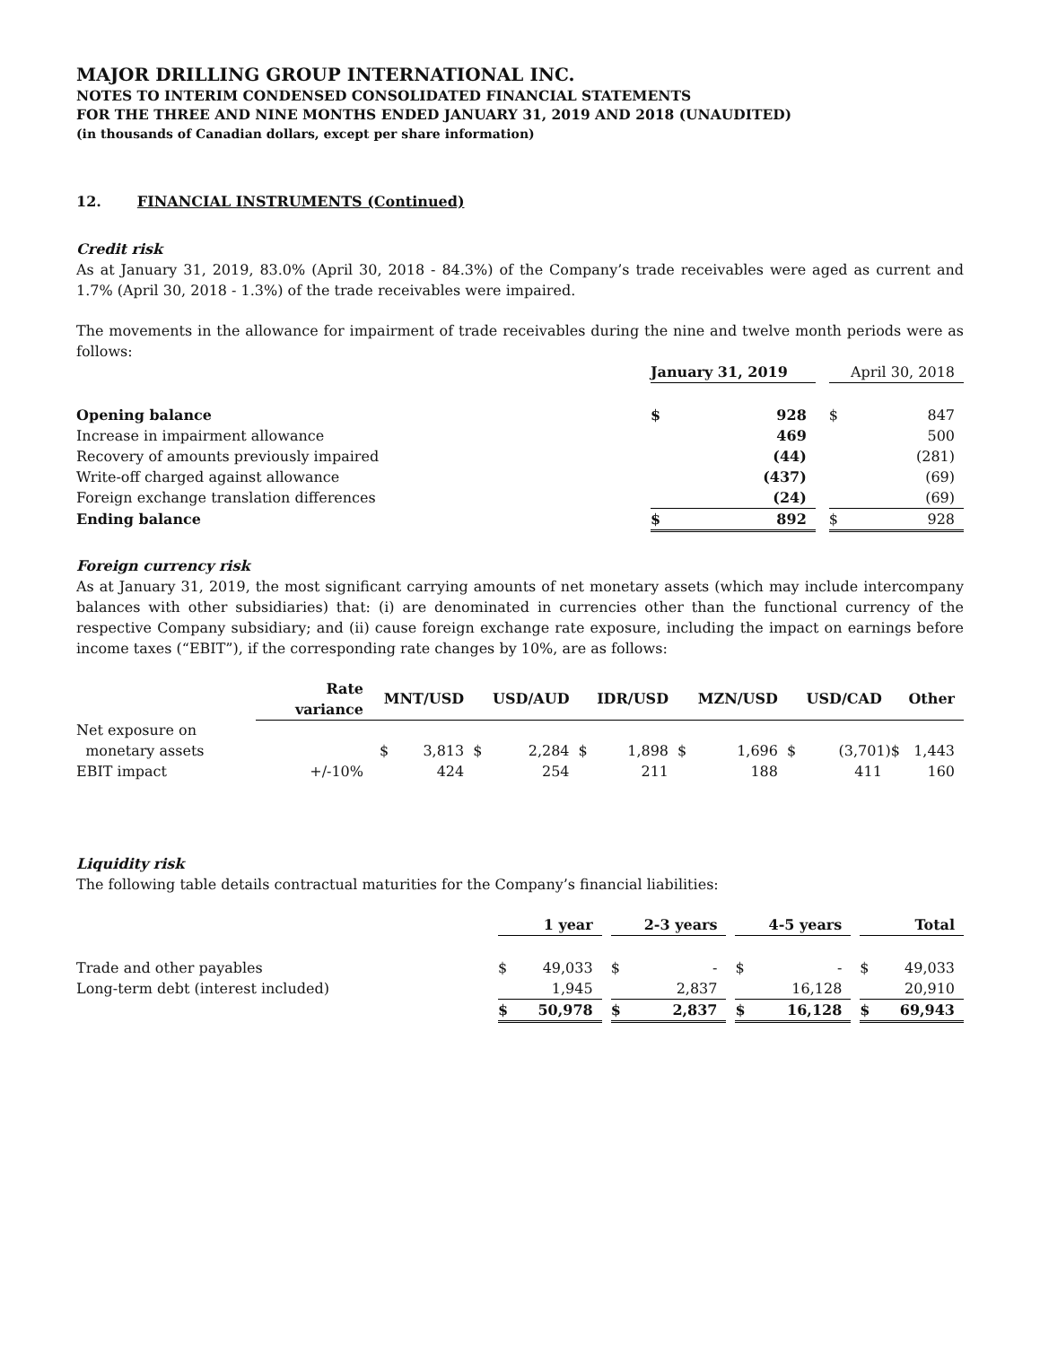MAJOR DRILLING GROUP INTERNATIONAL INC.
NOTES TO INTERIM CONDENSED CONSOLIDATED FINANCIAL STATEMENTS
FOR THE THREE AND NINE MONTHS ENDED JANUARY 31, 2019 AND 2018 (UNAUDITED)
(in thousands of Canadian dollars, except per share information)
12. FINANCIAL INSTRUMENTS (Continued)
Credit risk
As at January 31, 2019, 83.0% (April 30, 2018 - 84.3%) of the Company’s trade receivables were aged as current and 1.7% (April 30, 2018 - 1.3%) of the trade receivables were impaired.
The movements in the allowance for impairment of trade receivables during the nine and twelve month periods were as follows:
| | January 31, 2019 | | | April 30, 2018 | |
| Opening balance | $ | 928 | | $ | 847 |
| Increase in impairment allowance | | 469 | | | 500 |
| Recovery of amounts previously impaired | | (44) | | | (281) |
| Write-off charged against allowance | | (437) | | | (69) |
| Foreign exchange translation differences | | (24) | | | (69) |
| Ending balance | $ | 892 | | $ | 928 |
Foreign currency risk
As at January 31, 2019, the most significant carrying amounts of net monetary assets (which may include intercompany balances with other subsidiaries) that: (i) are denominated in currencies other than the functional currency of the respective Company subsidiary; and (ii) cause foreign exchange rate exposure, including the impact on earnings before income taxes (“EBIT”), if the corresponding rate changes by 10%, are as follows:
| | Rate variance | MNT/USD | | USD/AUD | | IDR/USD | | MZN/USD | | USD/CAD | | Other | |
| Net exposure on | | | | | | | | | | | | | |
| monetary assets | | $ | 3,813 | $ | 2,284 | $ | 1,898 | $ | 1,696 | $ | (3,701) | $ | 1,443 |
| EBIT impact | +/-10% | | 424 | | 254 | | 211 | | 188 | | 411 | | 160 |
Liquidity risk
The following table details contractual maturities for the Company’s financial liabilities:
| | 1 year | | | 2-3 years | | | 4-5 years | | | Total | |
| Trade and other payables | $ | 49,033 | | $ | - | | $ | - | | $ | 49,033 |
| Long-term debt (interest included) | | 1,945 | | | 2,837 | | | 16,128 | | | 20,910 |
| | $ | 50,978 | | $ | 2,837 | | $ | 16,128 | | $ | 69,943 |